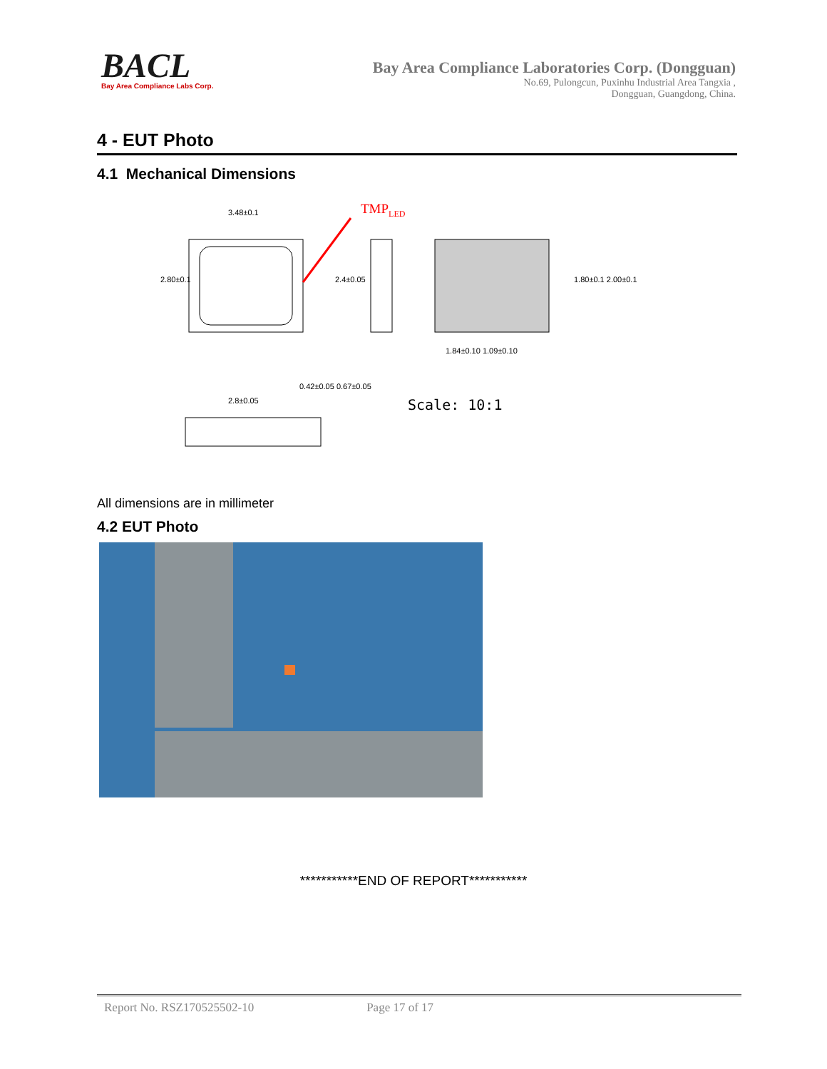BACL
Bay Area Compliance Labs Corp.
Bay Area Compliance Laboratories Corp. (Dongguan)
No.69, Pulongcun, Puxinhu Industrial Area Tangxia ,
Dongguan, Guangdong, China.
4 - EUT Photo
4.1 Mechanical Dimensions
3.48±0.1 TMP<sub>LED</sub>
2.80±0.1 2.4±0.05 1.80±0.1 2.00±0.1
1.84±0.10 1.09±0.10
2.8±0.05
0.42±0.05 0.67±0.05
Scale: 10:1
All dimensions are in millimeter
4.2 EUT Photo
***********END OF REPORT***********
Report No. RSZ170525502-10 Page 17 of 17